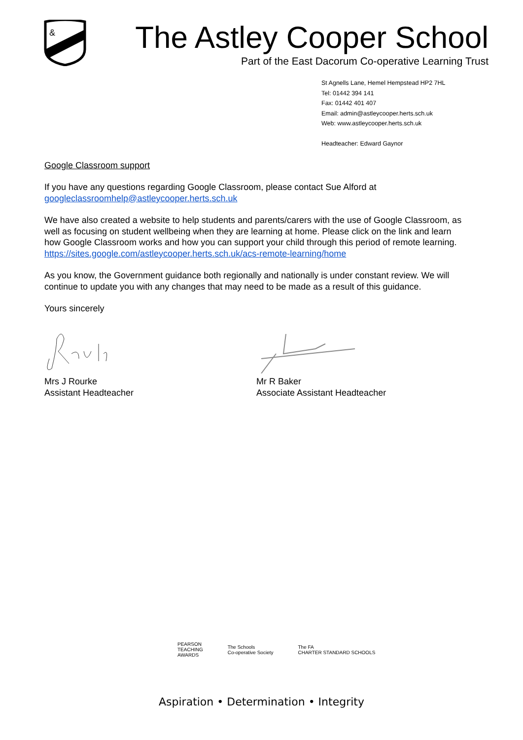&
The Astley Cooper School
Part of the East Dacorum Co-operative Learning Trust
St Agnells Lane, Hemel Hempstead HP2 7HL
Tel: 01442 394 141
Fax: 01442 401 407
Email: admin@astleycooper.herts.sch.uk
Web: www.astleycooper.herts.sch.uk
Headteacher: Edward Gaynor
Google Classroom support
If you have any questions regarding Google Classroom, please contact Sue Alford at googleclassroomhelp@astleycooper.herts.sch.uk
We have also created a website to help students and parents/carers with the use of Google Classroom, as well as focusing on student wellbeing when they are learning at home. Please click on the link and learn how Google Classroom works and how you can support your child through this period of remote learning.
https://sites.google.com/astleycooper.herts.sch.uk/acs-remote-learning/home
As you know, the Government guidance both regionally and nationally is under constant review. We will continue to update you with any changes that may need to be made as a result of this guidance.
Yours sincerely
Mrs J Rourke
Assistant Headteacher
Mr R Baker
Associate Assistant Headteacher
PEARSON
TEACHING
AWARDS
The Schools
Co-operative Society
The FA
CHARTER STANDARD SCHOOLS
Aspiration • Determination • Integrity